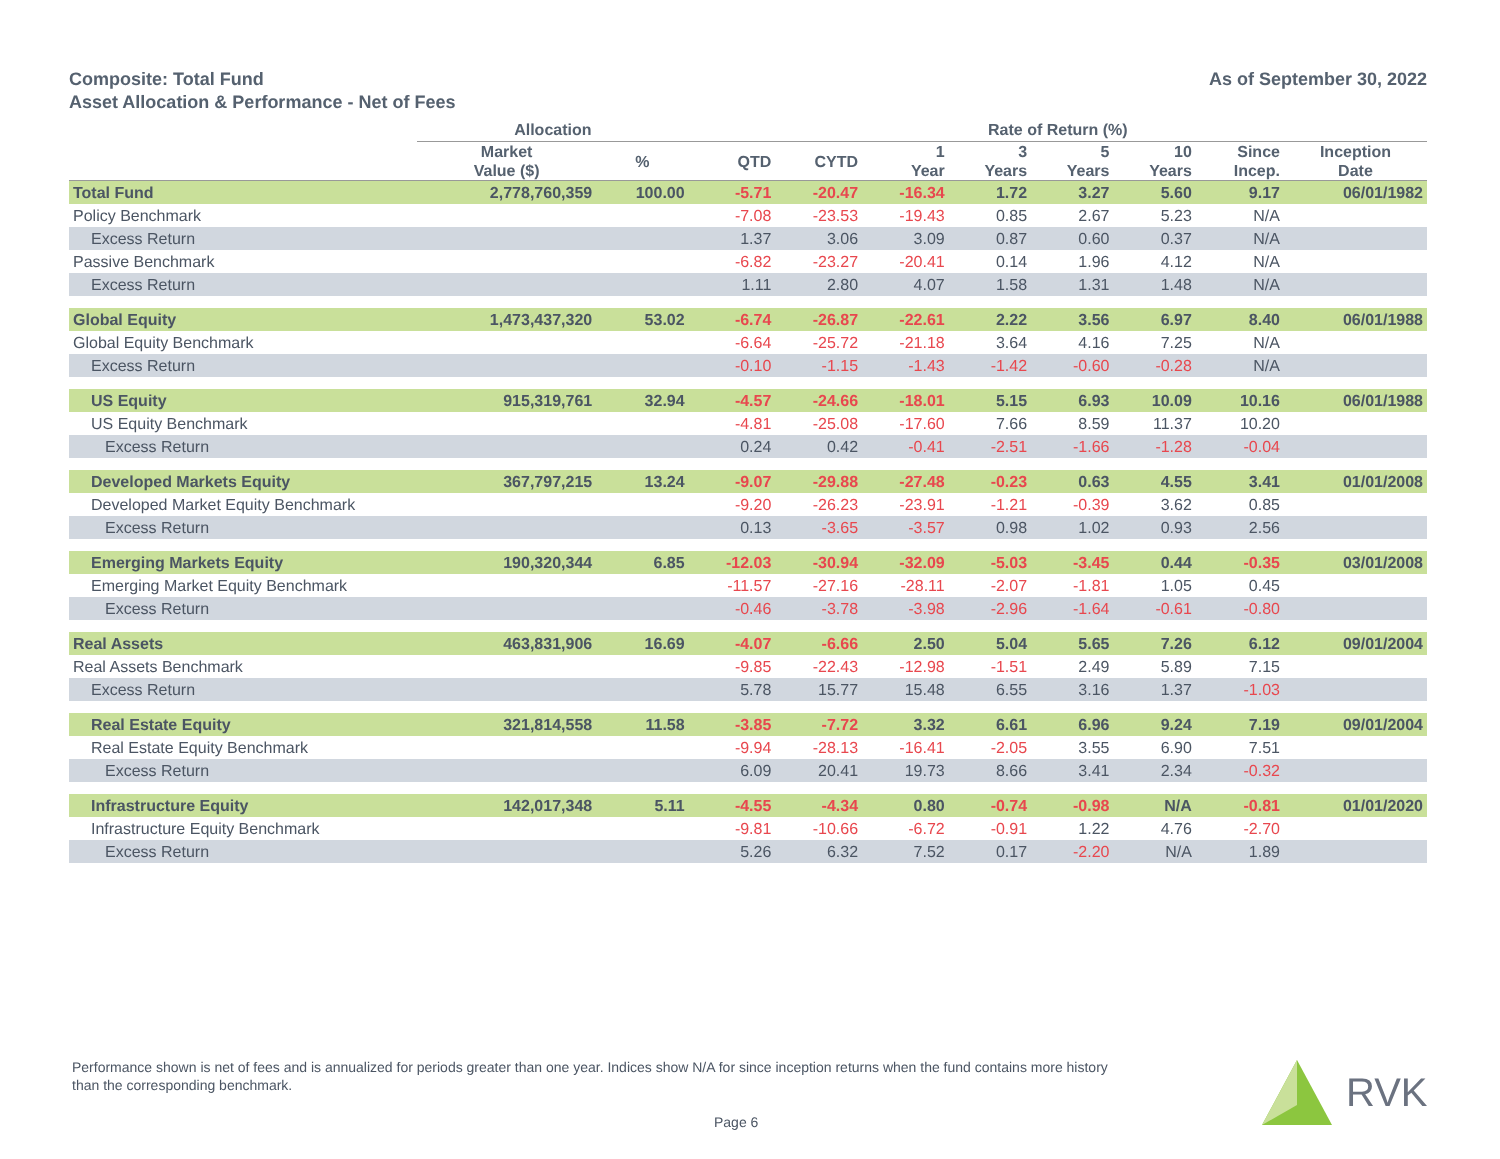Composite: Total Fund
Asset Allocation & Performance - Net of Fees
As of September 30, 2022
| | Allocation | | Rate of Return (%) | | | | | | | |
| --- | --- | --- | --- | --- | --- | --- | --- | --- | --- | --- |
| | Market Value ($) | % | QTD | CYTD | 1 Year | 3 Years | 5 Years | 10 Years | Since Incep. | Inception Date |
| Total Fund | 2,778,760,359 | 100.00 | -5.71 | -20.47 | -16.34 | 1.72 | 3.27 | 5.60 | 9.17 | 06/01/1982 |
| Policy Benchmark | | | -7.08 | -23.53 | -19.43 | 0.85 | 2.67 | 5.23 | N/A | |
| Excess Return | | | 1.37 | 3.06 | 3.09 | 0.87 | 0.60 | 0.37 | N/A | |
| Passive Benchmark | | | -6.82 | -23.27 | -20.41 | 0.14 | 1.96 | 4.12 | N/A | |
| Excess Return | | | 1.11 | 2.80 | 4.07 | 1.58 | 1.31 | 1.48 | N/A | |
| Global Equity | 1,473,437,320 | 53.02 | -6.74 | -26.87 | -22.61 | 2.22 | 3.56 | 6.97 | 8.40 | 06/01/1988 |
| Global Equity Benchmark | | | -6.64 | -25.72 | -21.18 | 3.64 | 4.16 | 7.25 | N/A | |
| Excess Return | | | -0.10 | -1.15 | -1.43 | -1.42 | -0.60 | -0.28 | N/A | |
| US Equity | 915,319,761 | 32.94 | -4.57 | -24.66 | -18.01 | 5.15 | 6.93 | 10.09 | 10.16 | 06/01/1988 |
| US Equity Benchmark | | | -4.81 | -25.08 | -17.60 | 7.66 | 8.59 | 11.37 | 10.20 | |
| Excess Return | | | 0.24 | 0.42 | -0.41 | -2.51 | -1.66 | -1.28 | -0.04 | |
| Developed Markets Equity | 367,797,215 | 13.24 | -9.07 | -29.88 | -27.48 | -0.23 | 0.63 | 4.55 | 3.41 | 01/01/2008 |
| Developed Market Equity Benchmark | | | -9.20 | -26.23 | -23.91 | -1.21 | -0.39 | 3.62 | 0.85 | |
| Excess Return | | | 0.13 | -3.65 | -3.57 | 0.98 | 1.02 | 0.93 | 2.56 | |
| Emerging Markets Equity | 190,320,344 | 6.85 | -12.03 | -30.94 | -32.09 | -5.03 | -3.45 | 0.44 | -0.35 | 03/01/2008 |
| Emerging Market Equity Benchmark | | | -11.57 | -27.16 | -28.11 | -2.07 | -1.81 | 1.05 | 0.45 | |
| Excess Return | | | -0.46 | -3.78 | -3.98 | -2.96 | -1.64 | -0.61 | -0.80 | |
| Real Assets | 463,831,906 | 16.69 | -4.07 | -6.66 | 2.50 | 5.04 | 5.65 | 7.26 | 6.12 | 09/01/2004 |
| Real Assets Benchmark | | | -9.85 | -22.43 | -12.98 | -1.51 | 2.49 | 5.89 | 7.15 | |
| Excess Return | | | 5.78 | 15.77 | 15.48 | 6.55 | 3.16 | 1.37 | -1.03 | |
| Real Estate Equity | 321,814,558 | 11.58 | -3.85 | -7.72 | 3.32 | 6.61 | 6.96 | 9.24 | 7.19 | 09/01/2004 |
| Real Estate Equity Benchmark | | | -9.94 | -28.13 | -16.41 | -2.05 | 3.55 | 6.90 | 7.51 | |
| Excess Return | | | 6.09 | 20.41 | 19.73 | 8.66 | 3.41 | 2.34 | -0.32 | |
| Infrastructure Equity | 142,017,348 | 5.11 | -4.55 | -4.34 | 0.80 | -0.74 | -0.98 | N/A | -0.81 | 01/01/2020 |
| Infrastructure Equity Benchmark | | | -9.81 | -10.66 | -6.72 | -0.91 | 1.22 | 4.76 | -2.70 | |
| Excess Return | | | 5.26 | 6.32 | 7.52 | 0.17 | -2.20 | N/A | 1.89 | |
Performance shown is net of fees and is annualized for periods greater than one year. Indices show N/A for since inception returns when the fund contains more history than the corresponding benchmark.
Page 6
RVK